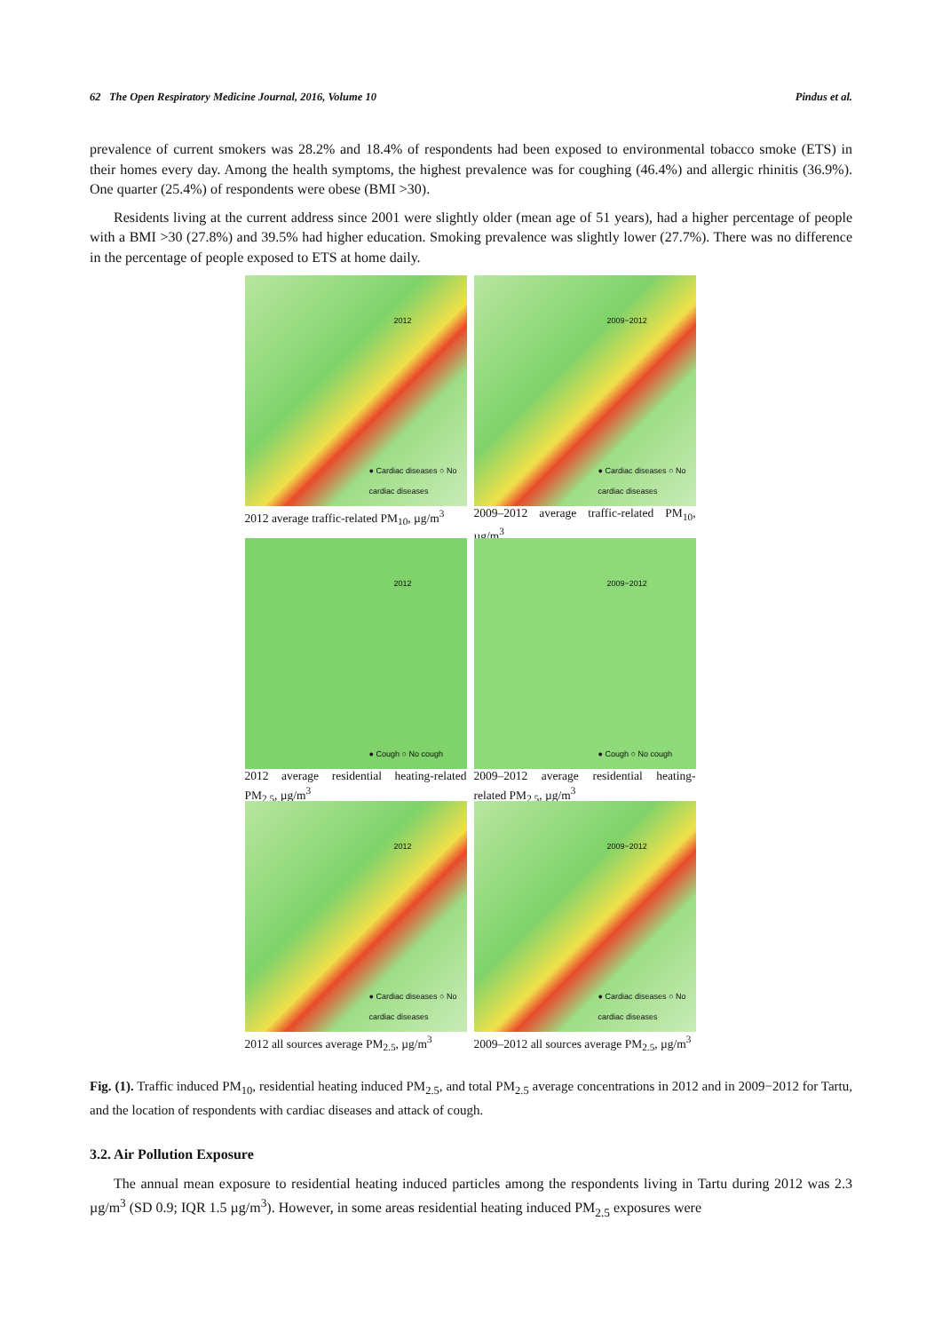62 The Open Respiratory Medicine Journal, 2016, Volume 10 Pindus et al.
prevalence of current smokers was 28.2% and 18.4% of respondents had been exposed to environmental tobacco smoke (ETS) in their homes every day. Among the health symptoms, the highest prevalence was for coughing (46.4%) and allergic rhinitis (36.9%). One quarter (25.4%) of respondents were obese (BMI >30).
Residents living at the current address since 2001 were slightly older (mean age of 51 years), had a higher percentage of people with a BMI >30 (27.8%) and 39.5% had higher education. Smoking prevalence was slightly lower (27.7%). There was no difference in the percentage of people exposed to ETS at home daily.
2012
● Cardiac diseases ○ No cardiac diseases
2012 average traffic-related PM<sub>10</sub>, µg/m<sup>3</sup>
2009−2012
● Cardiac diseases ○ No cardiac diseases
2009–2012 average traffic-related PM<sub>10</sub>, µg/m<sup>3</sup>
2012
● Cough ○ No cough
2012 average residential heating-related PM<sub>2.5</sub>, µg/m<sup>3</sup>
2009−2012
● Cough ○ No cough
2009–2012 average residential heating-related PM<sub>2.5</sub>, µg/m<sup>3</sup>
2012
● Cardiac diseases ○ No cardiac diseases
2012 all sources average PM<sub>2.5</sub>, µg/m<sup>3</sup>
2009−2012
● Cardiac diseases ○ No cardiac diseases
2009–2012 all sources average PM<sub>2.5</sub>, µg/m<sup>3</sup>
Fig. (1). Traffic induced PM<sub>10</sub>, residential heating induced PM<sub>2.5</sub>, and total PM<sub>2.5</sub> average concentrations in 2012 and in 2009−2012 for Tartu, and the location of respondents with cardiac diseases and attack of cough.
3.2. Air Pollution Exposure
The annual mean exposure to residential heating induced particles among the respondents living in Tartu during 2012 was 2.3 µg/m<sup>3</sup> (SD 0.9; IQR 1.5 µg/m<sup>3</sup>). However, in some areas residential heating induced PM<sub>2.5</sub> exposures were